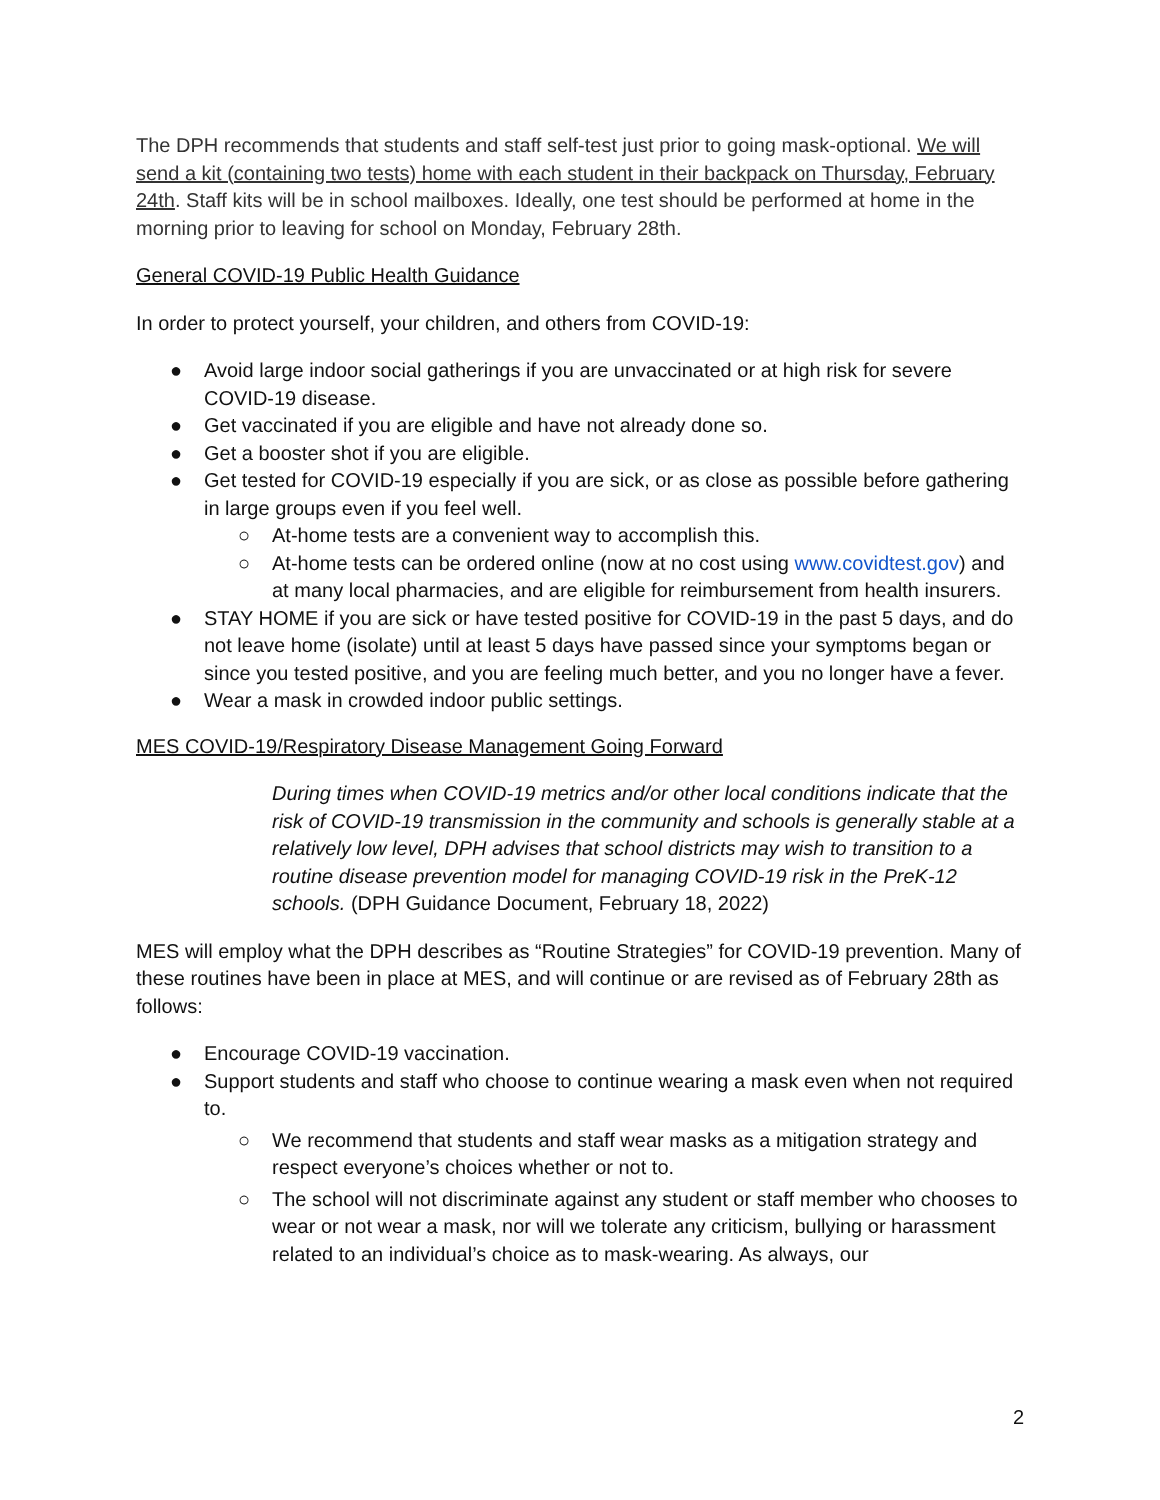The DPH recommends that students and staff self-test just prior to going mask-optional. We will send a kit (containing two tests) home with each student in their backpack on Thursday, February 24th. Staff kits will be in school mailboxes. Ideally, one test should be performed at home in the morning prior to leaving for school on Monday, February 28th.
General COVID-19 Public Health Guidance
In order to protect yourself, your children, and others from COVID-19:
● Avoid large indoor social gatherings if you are unvaccinated or at high risk for severe COVID-19 disease.
● Get vaccinated if you are eligible and have not already done so.
● Get a booster shot if you are eligible.
● Get tested for COVID-19 especially if you are sick, or as close as possible before gathering in large groups even if you feel well.
○ At-home tests are a convenient way to accomplish this.
○ At-home tests can be ordered online (now at no cost using www.covidtest.gov) and at many local pharmacies, and are eligible for reimbursement from health insurers.
● STAY HOME if you are sick or have tested positive for COVID-19 in the past 5 days, and do not leave home (isolate) until at least 5 days have passed since your symptoms began or since you tested positive, and you are feeling much better, and you no longer have a fever.
● Wear a mask in crowded indoor public settings.
MES COVID-19/Respiratory Disease Management Going Forward
During times when COVID-19 metrics and/or other local conditions indicate that the risk of COVID-19 transmission in the community and schools is generally stable at a relatively low level, DPH advises that school districts may wish to transition to a routine disease prevention model for managing COVID-19 risk in the PreK-12 schools. (DPH Guidance Document, February 18, 2022)
MES will employ what the DPH describes as “Routine Strategies” for COVID-19 prevention. Many of these routines have been in place at MES, and will continue or are revised as of February 28th as follows:
● Encourage COVID-19 vaccination.
● Support students and staff who choose to continue wearing a mask even when not required to.
○ We recommend that students and staff wear masks as a mitigation strategy and respect everyone’s choices whether or not to.
○ The school will not discriminate against any student or staff member who chooses to wear or not wear a mask, nor will we tolerate any criticism, bullying or harassment related to an individual’s choice as to mask-wearing. As always, our
2